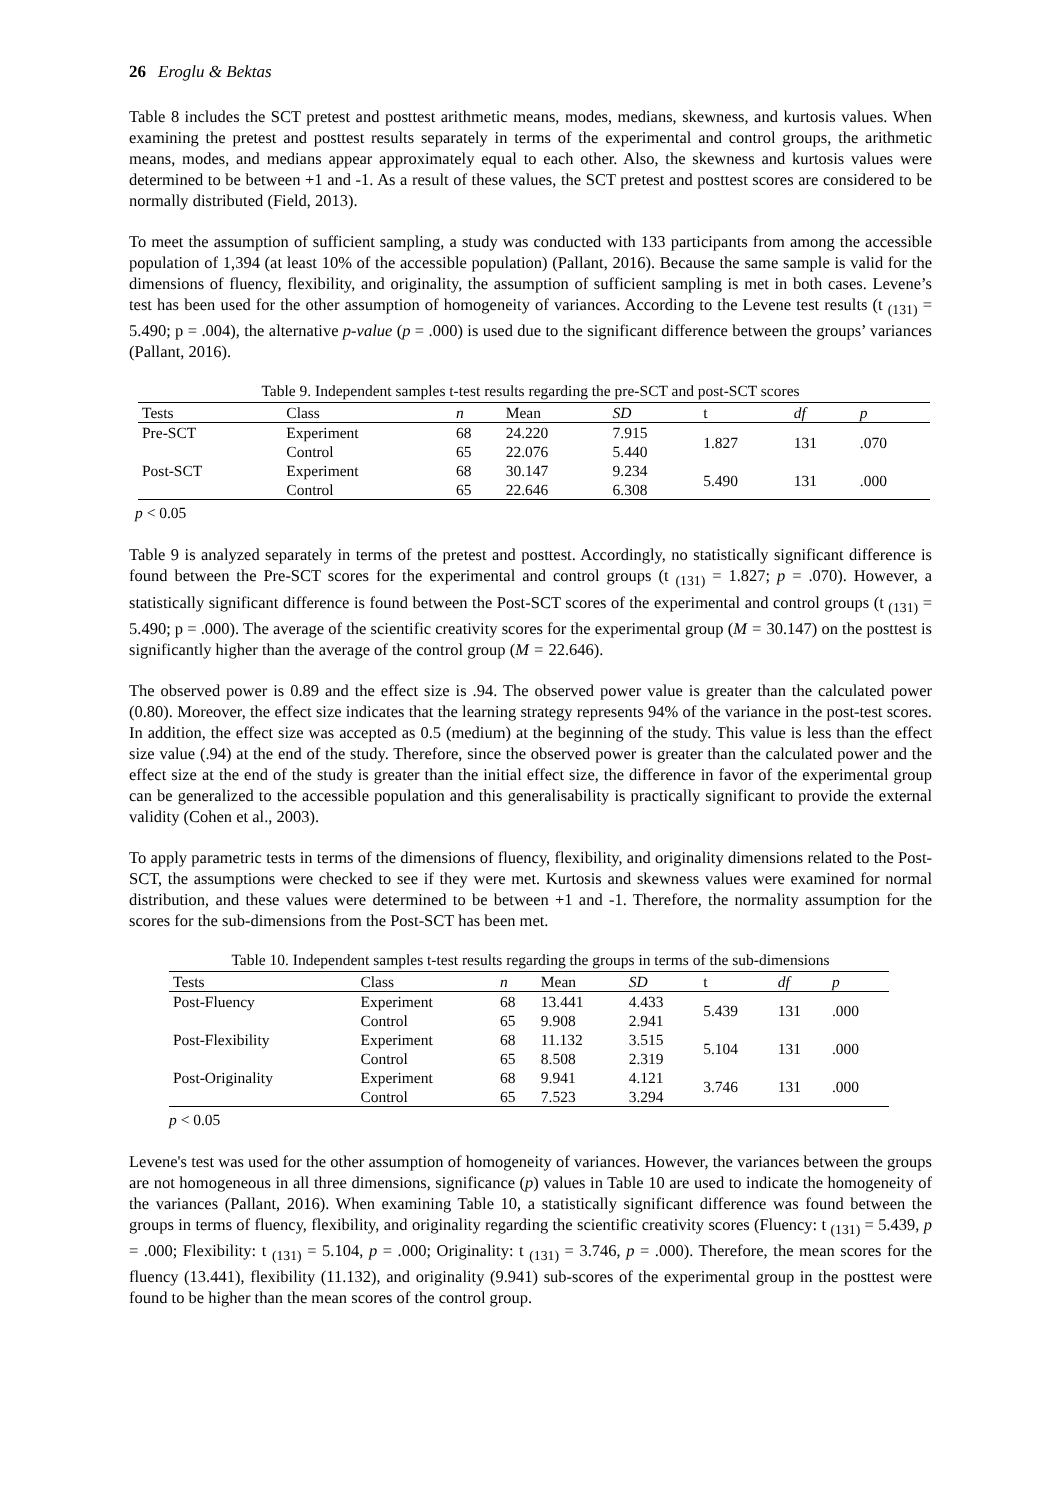26 Eroglu & Bektas
Table 8 includes the SCT pretest and posttest arithmetic means, modes, medians, skewness, and kurtosis values. When examining the pretest and posttest results separately in terms of the experimental and control groups, the arithmetic means, modes, and medians appear approximately equal to each other. Also, the skewness and kurtosis values were determined to be between +1 and -1. As a result of these values, the SCT pretest and posttest scores are considered to be normally distributed (Field, 2013).
To meet the assumption of sufficient sampling, a study was conducted with 133 participants from among the accessible population of 1,394 (at least 10% of the accessible population) (Pallant, 2016). Because the same sample is valid for the dimensions of fluency, flexibility, and originality, the assumption of sufficient sampling is met in both cases. Levene’s test has been used for the other assumption of homogeneity of variances. According to the Levene test results (t <sub>(131)</sub> = 5.490; p = .004), the alternative p-value (p = .000) is used due to the significant difference between the groups’ variances (Pallant, 2016).
Table 9. Independent samples t-test results regarding the pre-SCT and post-SCT scores
| Tests | Class | n | Mean | SD | t | df | p |
| --- | --- | --- | --- | --- | --- | --- | --- |
| Pre-SCT | Experiment | 68 | 24.220 | 7.915 | 1.827 | 131 | .070 |
| | Control | 65 | 22.076 | 5.440 | | | |
| Post-SCT | Experiment | 68 | 30.147 | 9.234 | 5.490 | 131 | .000 |
| | Control | 65 | 22.646 | 6.308 | | | |
p < 0.05
Table 9 is analyzed separately in terms of the pretest and posttest. Accordingly, no statistically significant difference is found between the Pre-SCT scores for the experimental and control groups (t <sub>(131)</sub> = 1.827; p = .070). However, a statistically significant difference is found between the Post-SCT scores of the experimental and control groups (t <sub>(131)</sub> = 5.490; p = .000). The average of the scientific creativity scores for the experimental group (M = 30.147) on the posttest is significantly higher than the average of the control group (M = 22.646).
The observed power is 0.89 and the effect size is .94. The observed power value is greater than the calculated power (0.80). Moreover, the effect size indicates that the learning strategy represents 94% of the variance in the post-test scores. In addition, the effect size was accepted as 0.5 (medium) at the beginning of the study. This value is less than the effect size value (.94) at the end of the study. Therefore, since the observed power is greater than the calculated power and the effect size at the end of the study is greater than the initial effect size, the difference in favor of the experimental group can be generalized to the accessible population and this generalisability is practically significant to provide the external validity (Cohen et al., 2003).
To apply parametric tests in terms of the dimensions of fluency, flexibility, and originality dimensions related to the Post-SCT, the assumptions were checked to see if they were met. Kurtosis and skewness values were examined for normal distribution, and these values were determined to be between +1 and -1. Therefore, the normality assumption for the scores for the sub-dimensions from the Post-SCT has been met.
Table 10. Independent samples t-test results regarding the groups in terms of the sub-dimensions
| Tests | Class | n | Mean | SD | t | df | p |
| --- | --- | --- | --- | --- | --- | --- | --- |
| Post-Fluency | Experiment | 68 | 13.441 | 4.433 | 5.439 | 131 | .000 |
| | Control | 65 | 9.908 | 2.941 | | | |
| Post-Flexibility | Experiment | 68 | 11.132 | 3.515 | 5.104 | 131 | .000 |
| | Control | 65 | 8.508 | 2.319 | | | |
| Post-Originality | Experiment | 68 | 9.941 | 4.121 | 3.746 | 131 | .000 |
| | Control | 65 | 7.523 | 3.294 | | | |
p < 0.05
Levene's test was used for the other assumption of homogeneity of variances. However, the variances between the groups are not homogeneous in all three dimensions, significance (p) values in Table 10 are used to indicate the homogeneity of the variances (Pallant, 2016). When examining Table 10, a statistically significant difference was found between the groups in terms of fluency, flexibility, and originality regarding the scientific creativity scores (Fluency: t <sub>(131)</sub> = 5.439, p = .000; Flexibility: t <sub>(131)</sub> = 5.104, p = .000; Originality: t <sub>(131)</sub> = 3.746, p = .000). Therefore, the mean scores for the fluency (13.441), flexibility (11.132), and originality (9.941) sub-scores of the experimental group in the posttest were found to be higher than the mean scores of the control group.